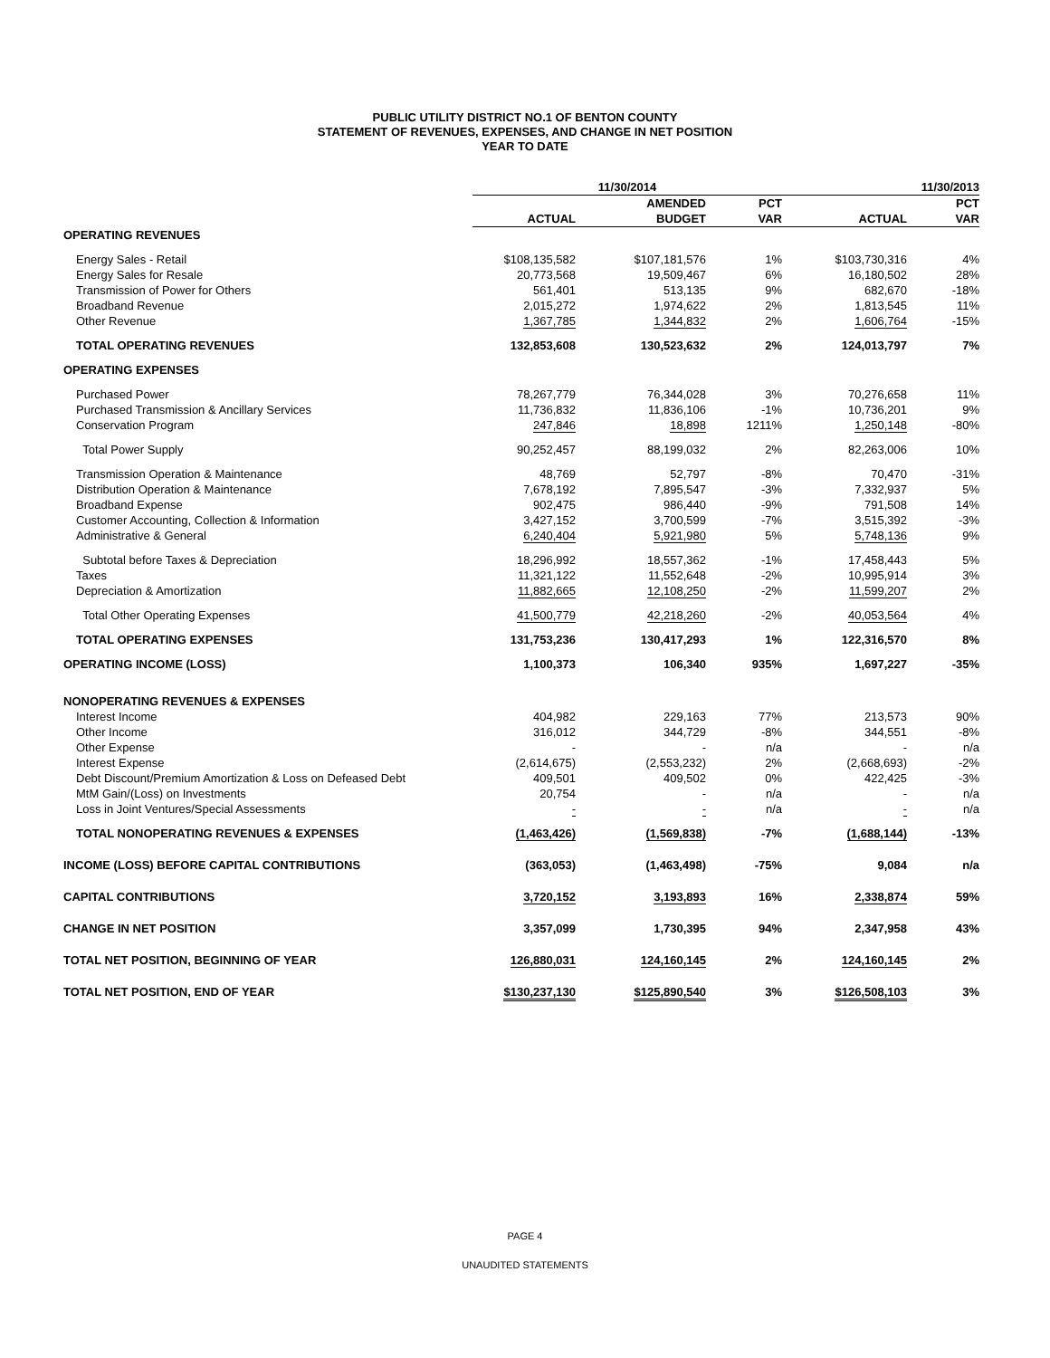PUBLIC UTILITY DISTRICT NO.1 OF BENTON COUNTY
STATEMENT OF REVENUES, EXPENSES, AND CHANGE IN NET POSITION
YEAR TO DATE
| | 11/30/2014 | | | 11/30/2013 | |
| --- | --- | --- | --- | --- | --- |
| | | AMENDED | PCT | | PCT |
| | ACTUAL | BUDGET | VAR | ACTUAL | VAR |
| OPERATING REVENUES | | | | | |
| Energy Sales - Retail | $108,135,582 | $107,181,576 | 1% | $103,730,316 | 4% |
| Energy Sales for Resale | 20,773,568 | 19,509,467 | 6% | 16,180,502 | 28% |
| Transmission of Power for Others | 561,401 | 513,135 | 9% | 682,670 | -18% |
| Broadband Revenue | 2,015,272 | 1,974,622 | 2% | 1,813,545 | 11% |
| Other Revenue | 1,367,785 | 1,344,832 | 2% | 1,606,764 | -15% |
| TOTAL OPERATING REVENUES | 132,853,608 | 130,523,632 | 2% | 124,013,797 | 7% |
| OPERATING EXPENSES | | | | | |
| Purchased Power | 78,267,779 | 76,344,028 | 3% | 70,276,658 | 11% |
| Purchased Transmission & Ancillary Services | 11,736,832 | 11,836,106 | -1% | 10,736,201 | 9% |
| Conservation Program | 247,846 | 18,898 | 1211% | 1,250,148 | -80% |
| Total Power Supply | 90,252,457 | 88,199,032 | 2% | 82,263,006 | 10% |
| Transmission Operation & Maintenance | 48,769 | 52,797 | -8% | 70,470 | -31% |
| Distribution Operation & Maintenance | 7,678,192 | 7,895,547 | -3% | 7,332,937 | 5% |
| Broadband Expense | 902,475 | 986,440 | -9% | 791,508 | 14% |
| Customer Accounting, Collection & Information | 3,427,152 | 3,700,599 | -7% | 3,515,392 | -3% |
| Administrative & General | 6,240,404 | 5,921,980 | 5% | 5,748,136 | 9% |
| Subtotal before Taxes & Depreciation | 18,296,992 | 18,557,362 | -1% | 17,458,443 | 5% |
| Taxes | 11,321,122 | 11,552,648 | -2% | 10,995,914 | 3% |
| Depreciation & Amortization | 11,882,665 | 12,108,250 | -2% | 11,599,207 | 2% |
| Total Other Operating Expenses | 41,500,779 | 42,218,260 | -2% | 40,053,564 | 4% |
| TOTAL OPERATING EXPENSES | 131,753,236 | 130,417,293 | 1% | 122,316,570 | 8% |
| OPERATING INCOME (LOSS) | 1,100,373 | 106,340 | 935% | 1,697,227 | -35% |
| NONOPERATING REVENUES & EXPENSES | | | | | |
| Interest Income | 404,982 | 229,163 | 77% | 213,573 | 90% |
| Other Income | 316,012 | 344,729 | -8% | 344,551 | -8% |
| Other Expense | - | - | n/a | - | n/a |
| Interest Expense | (2,614,675) | (2,553,232) | 2% | (2,668,693) | -2% |
| Debt Discount/Premium Amortization & Loss on Defeased Debt | 409,501 | 409,502 | 0% | 422,425 | -3% |
| MtM Gain/(Loss) on Investments | 20,754 | - | n/a | - | n/a |
| Loss in Joint Ventures/Special Assessments | - | - | n/a | - | n/a |
| TOTAL NONOPERATING REVENUES & EXPENSES | (1,463,426) | (1,569,838) | -7% | (1,688,144) | -13% |
| INCOME (LOSS) BEFORE CAPITAL CONTRIBUTIONS | (363,053) | (1,463,498) | -75% | 9,084 | n/a |
| CAPITAL CONTRIBUTIONS | 3,720,152 | 3,193,893 | 16% | 2,338,874 | 59% |
| CHANGE IN NET POSITION | 3,357,099 | 1,730,395 | 94% | 2,347,958 | 43% |
| TOTAL NET POSITION, BEGINNING OF YEAR | 126,880,031 | 124,160,145 | 2% | 124,160,145 | 2% |
| TOTAL NET POSITION, END OF YEAR | $130,237,130 | $125,890,540 | 3% | $126,508,103 | 3% |
PAGE 4
UNAUDITED STATEMENTS